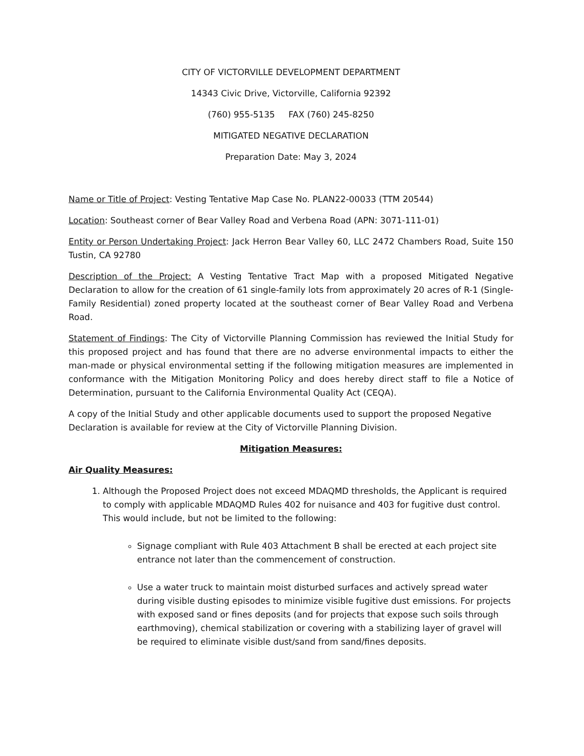CITY OF VICTORVILLE DEVELOPMENT DEPARTMENT
14343 Civic Drive, Victorville, California 92392
(760) 955-5135 FAX (760) 245-8250
MITIGATED NEGATIVE DECLARATION
Preparation Date: May 3, 2024
Name or Title of Project: Vesting Tentative Map Case No. PLAN22-00033 (TTM 20544)
Location: Southeast corner of Bear Valley Road and Verbena Road (APN: 3071-111-01)
Entity or Person Undertaking Project: Jack Herron Bear Valley 60, LLC 2472 Chambers Road, Suite 150 Tustin, CA 92780
Description of the Project: A Vesting Tentative Tract Map with a proposed Mitigated Negative Declaration to allow for the creation of 61 single-family lots from approximately 20 acres of R-1 (Single-Family Residential) zoned property located at the southeast corner of Bear Valley Road and Verbena Road.
Statement of Findings: The City of Victorville Planning Commission has reviewed the Initial Study for this proposed project and has found that there are no adverse environmental impacts to either the man-made or physical environmental setting if the following mitigation measures are implemented in conformance with the Mitigation Monitoring Policy and does hereby direct staff to file a Notice of Determination, pursuant to the California Environmental Quality Act (CEQA).
A copy of the Initial Study and other applicable documents used to support the proposed Negative Declaration is available for review at the City of Victorville Planning Division.
Mitigation Measures:
Air Quality Measures:
1. Although the Proposed Project does not exceed MDAQMD thresholds, the Applicant is required to comply with applicable MDAQMD Rules 402 for nuisance and 403 for fugitive dust control. This would include, but not be limited to the following:
Signage compliant with Rule 403 Attachment B shall be erected at each project site entrance not later than the commencement of construction.
Use a water truck to maintain moist disturbed surfaces and actively spread water during visible dusting episodes to minimize visible fugitive dust emissions. For projects with exposed sand or fines deposits (and for projects that expose such soils through earthmoving), chemical stabilization or covering with a stabilizing layer of gravel will be required to eliminate visible dust/sand from sand/fines deposits.